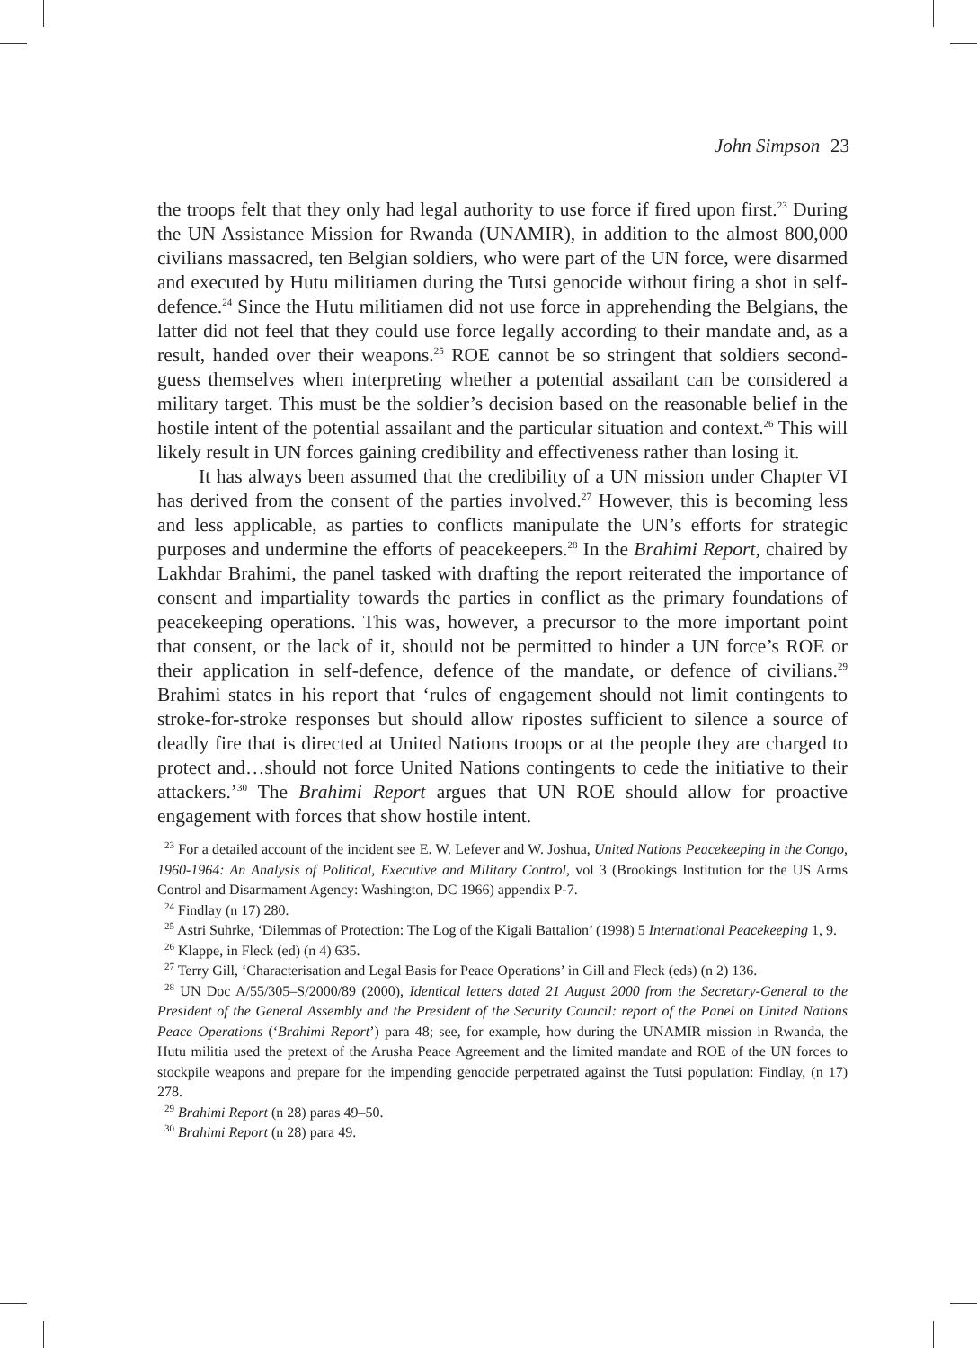John Simpson 23
the troops felt that they only had legal authority to use force if fired upon first.<sup>23</sup> During the UN Assistance Mission for Rwanda (UNAMIR), in addition to the almost 800,000 civilians massacred, ten Belgian soldiers, who were part of the UN force, were disarmed and executed by Hutu militiamen during the Tutsi genocide without firing a shot in self-defence.<sup>24</sup> Since the Hutu militiamen did not use force in apprehending the Belgians, the latter did not feel that they could use force legally according to their mandate and, as a result, handed over their weapons.<sup>25</sup> ROE cannot be so stringent that soldiers second-guess themselves when interpreting whether a potential assailant can be considered a military target. This must be the soldier’s decision based on the reasonable belief in the hostile intent of the potential assailant and the particular situation and context.<sup>26</sup> This will likely result in UN forces gaining credibility and effectiveness rather than losing it.
It has always been assumed that the credibility of a UN mission under Chapter VI has derived from the consent of the parties involved.<sup>27</sup> However, this is becoming less and less applicable, as parties to conflicts manipulate the UN’s efforts for strategic purposes and undermine the efforts of peacekeepers.<sup>28</sup> In the Brahimi Report, chaired by Lakhdar Brahimi, the panel tasked with drafting the report reiterated the importance of consent and impartiality towards the parties in conflict as the primary foundations of peacekeeping operations. This was, however, a precursor to the more important point that consent, or the lack of it, should not be permitted to hinder a UN force’s ROE or their application in self-defence, defence of the mandate, or defence of civilians.<sup>29</sup> Brahimi states in his report that ‘rules of engagement should not limit contingents to stroke-for-stroke responses but should allow ripostes sufficient to silence a source of deadly fire that is directed at United Nations troops or at the people they are charged to protect and…should not force United Nations contingents to cede the initiative to their attackers.’<sup>30</sup> The Brahimi Report argues that UN ROE should allow for proactive engagement with forces that show hostile intent.
<sup>23</sup> For a detailed account of the incident see E. W. Lefever and W. Joshua, United Nations Peacekeeping in the Congo, 1960-1964: An Analysis of Political, Executive and Military Control, vol 3 (Brookings Institution for the US Arms Control and Disarmament Agency: Washington, DC 1966) appendix P-7.
<sup>24</sup> Findlay (n 17) 280.
<sup>25</sup> Astri Suhrke, ‘Dilemmas of Protection: The Log of the Kigali Battalion’ (1998) 5 International Peacekeeping 1, 9.
<sup>26</sup> Klappe, in Fleck (ed) (n 4) 635.
<sup>27</sup> Terry Gill, ‘Characterisation and Legal Basis for Peace Operations’ in Gill and Fleck (eds) (n 2) 136.
<sup>28</sup> UN Doc A/55/305–S/2000/89 (2000), Identical letters dated 21 August 2000 from the Secretary-General to the President of the General Assembly and the President of the Security Council: report of the Panel on United Nations Peace Operations (‘Brahimi Report’) para 48; see, for example, how during the UNAMIR mission in Rwanda, the Hutu militia used the pretext of the Arusha Peace Agreement and the limited mandate and ROE of the UN forces to stockpile weapons and prepare for the impending genocide perpetrated against the Tutsi population: Findlay, (n 17) 278.
<sup>29</sup> Brahimi Report (n 28) paras 49–50.
<sup>30</sup> Brahimi Report (n 28) para 49.